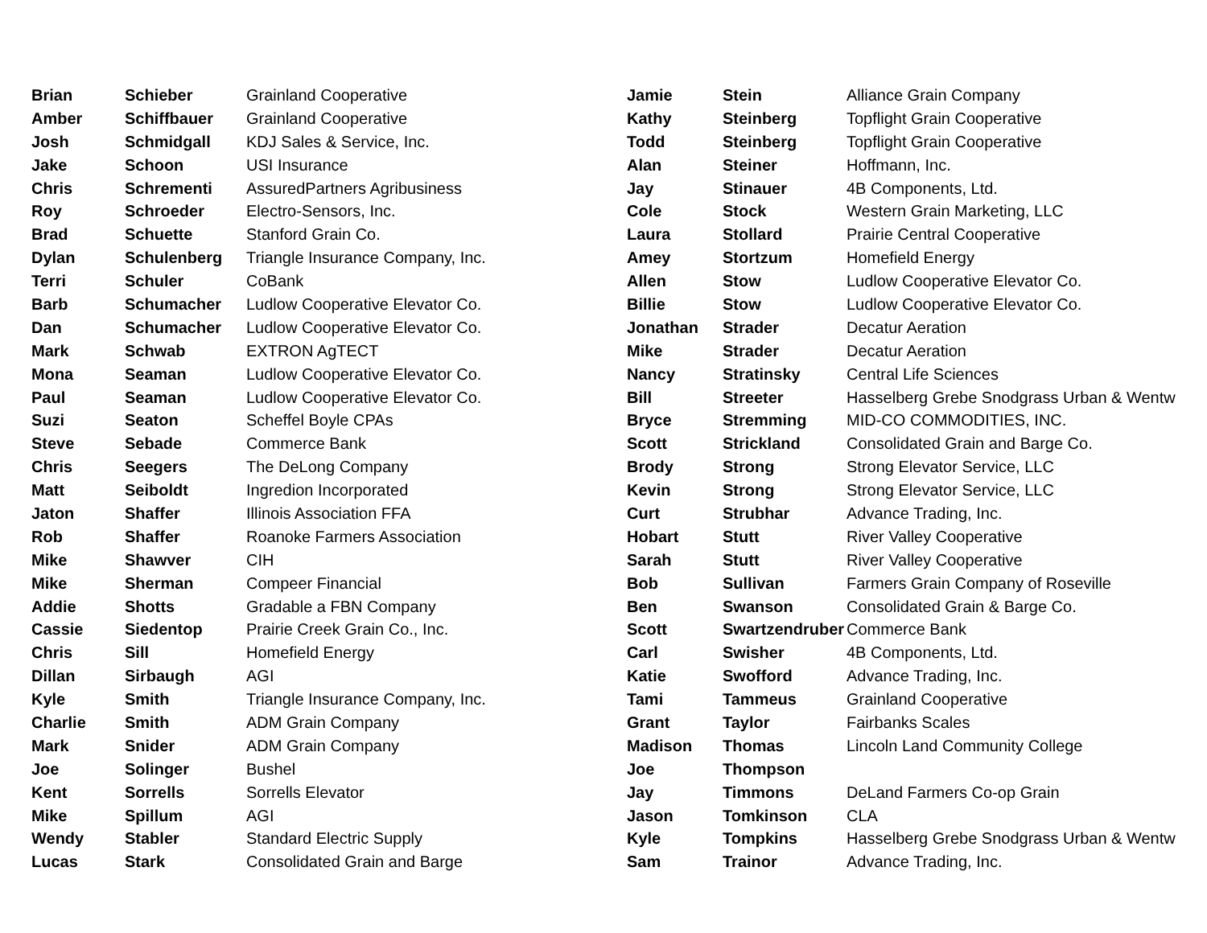| Brian | Schieber | Grainland Cooperative |
| Amber | Schiffbauer | Grainland Cooperative |
| Josh | Schmidgall | KDJ Sales & Service, Inc. |
| Jake | Schoon | USI Insurance |
| Chris | Schrementi | AssuredPartners Agribusiness |
| Roy | Schroeder | Electro-Sensors, Inc. |
| Brad | Schuette | Stanford Grain Co. |
| Dylan | Schulenberg | Triangle Insurance Company, Inc. |
| Terri | Schuler | CoBank |
| Barb | Schumacher | Ludlow Cooperative Elevator Co. |
| Dan | Schumacher | Ludlow Cooperative Elevator Co. |
| Mark | Schwab | EXTRON AgTECT |
| Mona | Seaman | Ludlow Cooperative Elevator Co. |
| Paul | Seaman | Ludlow Cooperative Elevator Co. |
| Suzi | Seaton | Scheffel Boyle CPAs |
| Steve | Sebade | Commerce Bank |
| Chris | Seegers | The DeLong Company |
| Matt | Seiboldt | Ingredion Incorporated |
| Jaton | Shaffer | Illinois Association FFA |
| Rob | Shaffer | Roanoke Farmers Association |
| Mike | Shawver | CIH |
| Mike | Sherman | Compeer Financial |
| Addie | Shotts | Gradable a FBN Company |
| Cassie | Siedentop | Prairie Creek Grain Co., Inc. |
| Chris | Sill | Homefield Energy |
| Dillan | Sirbaugh | AGI |
| Kyle | Smith | Triangle Insurance Company, Inc. |
| Charlie | Smith | ADM Grain Company |
| Mark | Snider | ADM Grain Company |
| Joe | Solinger | Bushel |
| Kent | Sorrells | Sorrells Elevator |
| Mike | Spillum | AGI |
| Wendy | Stabler | Standard Electric Supply |
| Lucas | Stark | Consolidated Grain and Barge |
| Jamie | Stein | Alliance Grain Company |
| Kathy | Steinberg | Topflight Grain Cooperative |
| Todd | Steinberg | Topflight Grain Cooperative |
| Alan | Steiner | Hoffmann, Inc. |
| Jay | Stinauer | 4B Components, Ltd. |
| Cole | Stock | Western Grain Marketing, LLC |
| Laura | Stollard | Prairie Central Cooperative |
| Amey | Stortzum | Homefield Energy |
| Allen | Stow | Ludlow Cooperative Elevator Co. |
| Billie | Stow | Ludlow Cooperative Elevator Co. |
| Jonathan | Strader | Decatur Aeration |
| Mike | Strader | Decatur Aeration |
| Nancy | Stratinsky | Central Life Sciences |
| Bill | Streeter | Hasselberg Grebe Snodgrass Urban & Wentw |
| Bryce | Stremming | MID-CO COMMODITIES, INC. |
| Scott | Strickland | Consolidated Grain and Barge Co. |
| Brody | Strong | Strong Elevator Service, LLC |
| Kevin | Strong | Strong Elevator Service, LLC |
| Curt | Strubhar | Advance Trading, Inc. |
| Hobart | Stutt | River Valley Cooperative |
| Sarah | Stutt | River Valley Cooperative |
| Bob | Sullivan | Farmers Grain Company of Roseville |
| Ben | Swanson | Consolidated Grain & Barge Co. |
| Scott | Swartzendruber | Commerce Bank |
| Carl | Swisher | 4B Components, Ltd. |
| Katie | Swofford | Advance Trading, Inc. |
| Tami | Tammeus | Grainland Cooperative |
| Grant | Taylor | Fairbanks Scales |
| Madison | Thomas | Lincoln Land Community College |
| Joe | Thompson | |
| Jay | Timmons | DeLand Farmers Co-op Grain |
| Jason | Tomkinson | CLA |
| Kyle | Tompkins | Hasselberg Grebe Snodgrass Urban & Wentw |
| Sam | Trainor | Advance Trading, Inc. |